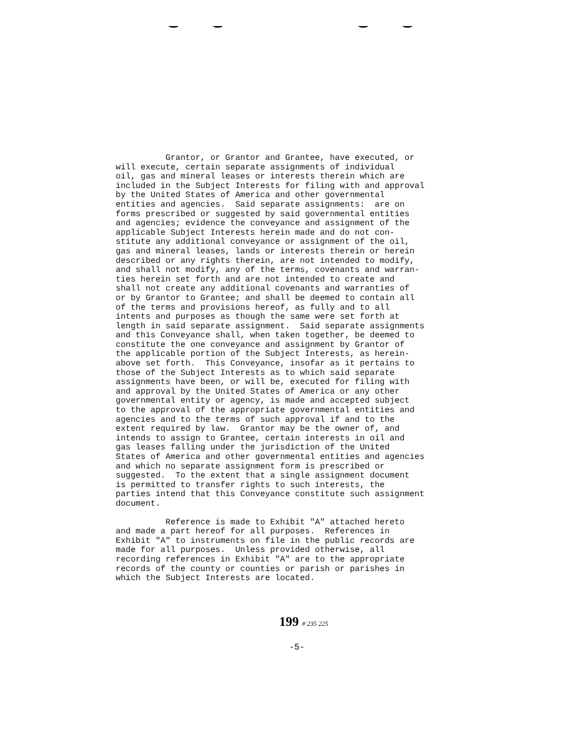Grantor, or Grantor and Grantee, have executed, or will execute, certain separate assignments of individual oil, gas and mineral leases or interests therein which are included in the Subject Interests for filing with and approval by the United States of America and other governmental entities and agencies. Said separate assignments: are on forms prescribed or suggested by said governmental entities and agencies; evidence the conveyance and assignment of the applicable Subject Interests herein made and do not con- stitute any additional conveyance or assignment of the oil, gas and mineral leases, lands or interests therein or herein described or any rights therein, are not intended to modify, and shall not modify, any of the terms, covenants and warran- ties herein set forth and are not intended to create and shall not create any additional covenants and warranties of or by Grantor to Grantee; and shall be deemed to contain all of the terms and provisions hereof, as fully and to all intents and purposes as though the same were set forth at length in said separate assignment. Said separate assignments and this Conveyance shall, when taken together, be deemed to constitute the one conveyance and assignment by Grantor of the applicable portion of the Subject Interests, as herein- above set forth. This Conveyance, insofar as it pertains to those of the Subject Interests as to which said separate assignments have been, or will be, executed for filing with and approval by the United States of America or any other governmental entity or agency, is made and accepted subject to the approval of the appropriate governmental entities and agencies and to the terms of such approval if and to the extent required by law. Grantor may be the owner of, and intends to assign to Grantee, certain interests in oil and gas leases falling under the jurisdiction of the United States of America and other governmental entities and agencies and which no separate assignment form is prescribed or suggested. To the extent that a single assignment document is permitted to transfer rights to such interests, the parties intend that this Conveyance constitute such assignment document.
Reference is made to Exhibit "A" attached hereto and made a part hereof for all purposes. References in Exhibit "A" to instruments on file in the public records are made for all purposes. Unless provided otherwise, all recording references in Exhibit "A" are to the appropriate records of the county or counties or parish or parishes in which the Subject Interests are located.
199 # 235 225
-5-